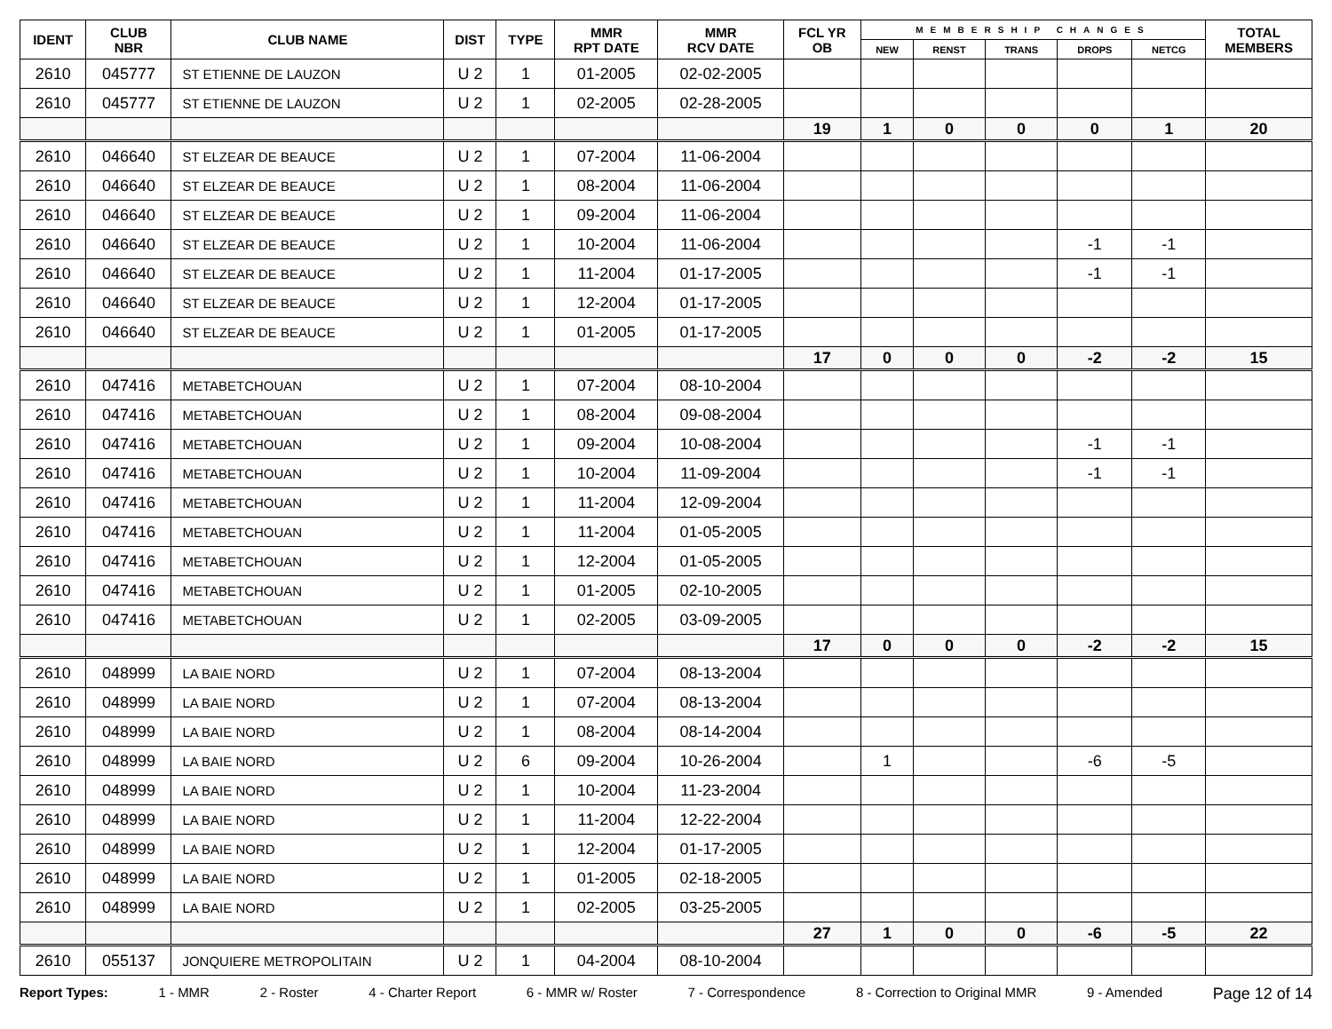| IDENT | CLUB NBR | CLUB NAME | DIST | TYPE | MMR RPT DATE | MMR RCV DATE | FCL YR OB | MEMBERSHIP CHANGES | | | | | TOTAL MEMBERS |
| --- | --- | --- | --- | --- | --- | --- | --- | --- | --- | --- | --- | --- | --- |
| | | | | | | | | NEW | RENST | TRANS | DROPS | NETCG | |
| 2610 | 045777 | ST ETIENNE DE LAUZON | U 2 | 1 | 01-2005 | 02-02-2005 | | | | | | | |
| 2610 | 045777 | ST ETIENNE DE LAUZON | U 2 | 1 | 02-2005 | 02-28-2005 | | | | | | | |
| | | | | | | | 19 | 1 | 0 | 0 | 0 | 1 | 20 |
| 2610 | 046640 | ST ELZEAR DE BEAUCE | U 2 | 1 | 07-2004 | 11-06-2004 | | | | | | | |
| 2610 | 046640 | ST ELZEAR DE BEAUCE | U 2 | 1 | 08-2004 | 11-06-2004 | | | | | | | |
| 2610 | 046640 | ST ELZEAR DE BEAUCE | U 2 | 1 | 09-2004 | 11-06-2004 | | | | | | | |
| 2610 | 046640 | ST ELZEAR DE BEAUCE | U 2 | 1 | 10-2004 | 11-06-2004 | | | | | -1 | -1 | |
| 2610 | 046640 | ST ELZEAR DE BEAUCE | U 2 | 1 | 11-2004 | 01-17-2005 | | | | | -1 | -1 | |
| 2610 | 046640 | ST ELZEAR DE BEAUCE | U 2 | 1 | 12-2004 | 01-17-2005 | | | | | | | |
| 2610 | 046640 | ST ELZEAR DE BEAUCE | U 2 | 1 | 01-2005 | 01-17-2005 | | | | | | | |
| | | | | | | | 17 | 0 | 0 | 0 | -2 | -2 | 15 |
| 2610 | 047416 | METABETCHOUAN | U 2 | 1 | 07-2004 | 08-10-2004 | | | | | | | |
| 2610 | 047416 | METABETCHOUAN | U 2 | 1 | 08-2004 | 09-08-2004 | | | | | | | |
| 2610 | 047416 | METABETCHOUAN | U 2 | 1 | 09-2004 | 10-08-2004 | | | | | -1 | -1 | |
| 2610 | 047416 | METABETCHOUAN | U 2 | 1 | 10-2004 | 11-09-2004 | | | | | -1 | -1 | |
| 2610 | 047416 | METABETCHOUAN | U 2 | 1 | 11-2004 | 12-09-2004 | | | | | | | |
| 2610 | 047416 | METABETCHOUAN | U 2 | 1 | 11-2004 | 01-05-2005 | | | | | | | |
| 2610 | 047416 | METABETCHOUAN | U 2 | 1 | 12-2004 | 01-05-2005 | | | | | | | |
| 2610 | 047416 | METABETCHOUAN | U 2 | 1 | 01-2005 | 02-10-2005 | | | | | | | |
| 2610 | 047416 | METABETCHOUAN | U 2 | 1 | 02-2005 | 03-09-2005 | | | | | | | |
| | | | | | | | 17 | 0 | 0 | 0 | -2 | -2 | 15 |
| 2610 | 048999 | LA BAIE NORD | U 2 | 1 | 07-2004 | 08-13-2004 | | | | | | | |
| 2610 | 048999 | LA BAIE NORD | U 2 | 1 | 07-2004 | 08-13-2004 | | | | | | | |
| 2610 | 048999 | LA BAIE NORD | U 2 | 1 | 08-2004 | 08-14-2004 | | | | | | | |
| 2610 | 048999 | LA BAIE NORD | U 2 | 6 | 09-2004 | 10-26-2004 | | 1 | | | -6 | -5 | |
| 2610 | 048999 | LA BAIE NORD | U 2 | 1 | 10-2004 | 11-23-2004 | | | | | | | |
| 2610 | 048999 | LA BAIE NORD | U 2 | 1 | 11-2004 | 12-22-2004 | | | | | | | |
| 2610 | 048999 | LA BAIE NORD | U 2 | 1 | 12-2004 | 01-17-2005 | | | | | | | |
| 2610 | 048999 | LA BAIE NORD | U 2 | 1 | 01-2005 | 02-18-2005 | | | | | | | |
| 2610 | 048999 | LA BAIE NORD | U 2 | 1 | 02-2005 | 03-25-2005 | | | | | | | |
| | | | | | | | 27 | 1 | 0 | 0 | -6 | -5 | 22 |
| 2610 | 055137 | JONQUIERE METROPOLITAIN | U 2 | 1 | 04-2004 | 08-10-2004 | | | | | | | |
Report Types: 1 - MMR 2 - Roster 4 - Charter Report 6 - MMR w/ Roster 7 - Correspondence 8 - Correction to Original MMR 9 - Amended Page 12 of 14